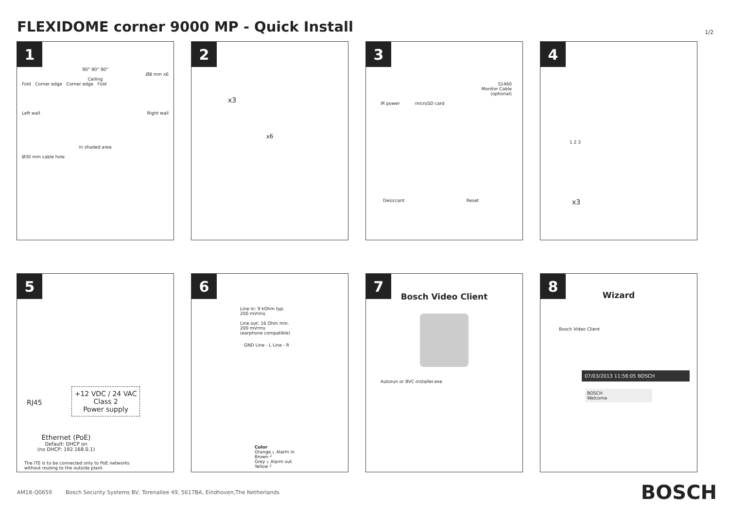FLEXIDOME corner 9000 MP - Quick Install
1/2
1
90° 90° 90°
Ø8 mm x6
Ceiling
Fold Corner edge Corner edge Fold
Left wall Right wall
in shaded area
Ø30 mm cable hole
2
x3
x6
3
S1460
Monitor Cable
(optional)
IR power microSD card
Desiccant Reset
4
1 2 3
x3
5
RJ45 +12 VDC / 24 VAC
Class 2
Power supply
Ethernet (PoE)
Default: DHCP on
(no DHCP: 192.168.0.1)
The ITE is to be connected only to PoE networks
without routing to the outside plant.
6
Line in: 9 kOhm typ.
200 mVrms
Line out: 16 Ohm min.
200 mVrms
(earphone compatible)
GND Line - L Line - R
Color
Orange ┐ Alarm in
Brown ┘
Grey ┐ Alarm out
Yellow ┘
7
Bosch Video Client
Autorun or BVC-installer.exe
8
Wizard
Bosch Video Client
07/03/2013 11:56:05 BOSCH
BOSCH
Welcome
AM18-Q0659 Bosch Security Systems BV, Torenallee 49, 5617BA, Eindhoven,The Netherlands BOSCH